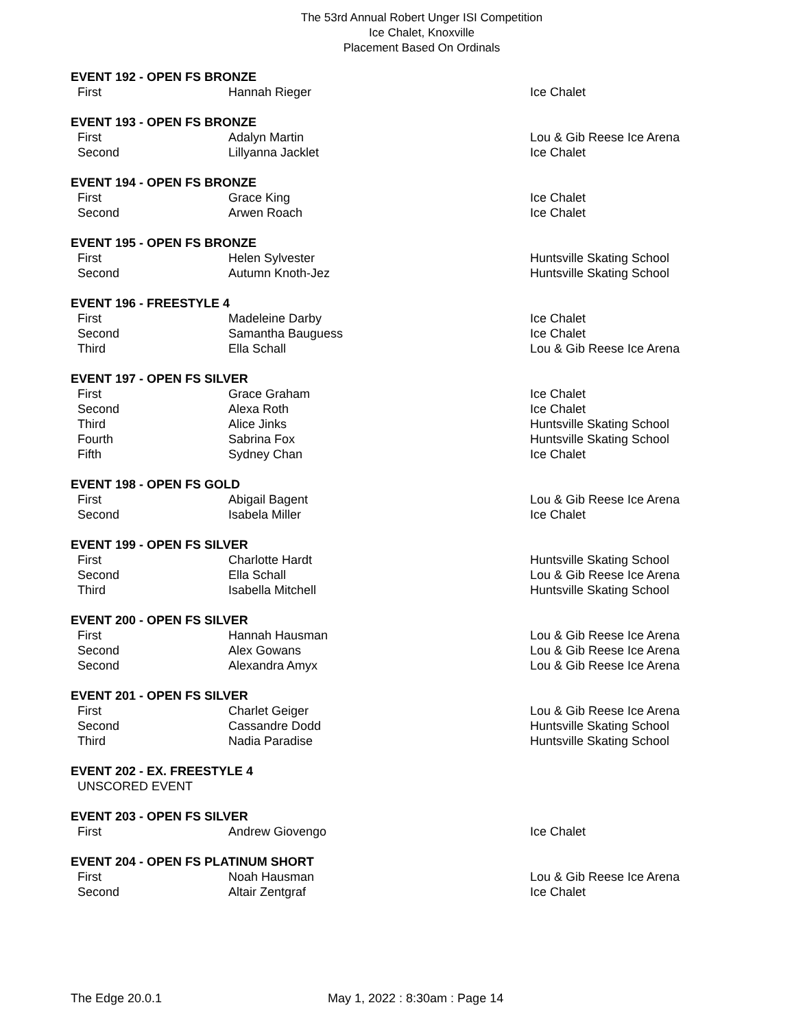The 53rd Annual Robert Unger ISI Competition
Ice Chalet, Knoxville
Placement Based On Ordinals
EVENT 192 - OPEN FS BRONZE
| First | Hannah Rieger | Ice Chalet |
EVENT 193 - OPEN FS BRONZE
| First | Adalyn Martin | Lou & Gib Reese Ice Arena |
| Second | Lillyanna Jacklet | Ice Chalet |
EVENT 194 - OPEN FS BRONZE
| First | Grace King | Ice Chalet |
| Second | Arwen Roach | Ice Chalet |
EVENT 195 - OPEN FS BRONZE
| First | Helen Sylvester | Huntsville Skating School |
| Second | Autumn Knoth-Jez | Huntsville Skating School |
EVENT 196 - FREESTYLE 4
| First | Madeleine Darby | Ice Chalet |
| Second | Samantha Bauguess | Ice Chalet |
| Third | Ella Schall | Lou & Gib Reese Ice Arena |
EVENT 197 - OPEN FS SILVER
| First | Grace Graham | Ice Chalet |
| Second | Alexa Roth | Ice Chalet |
| Third | Alice Jinks | Huntsville Skating School |
| Fourth | Sabrina Fox | Huntsville Skating School |
| Fifth | Sydney Chan | Ice Chalet |
EVENT 198 - OPEN FS GOLD
| First | Abigail Bagent | Lou & Gib Reese Ice Arena |
| Second | Isabela Miller | Ice Chalet |
EVENT 199 - OPEN FS SILVER
| First | Charlotte Hardt | Huntsville Skating School |
| Second | Ella Schall | Lou & Gib Reese Ice Arena |
| Third | Isabella Mitchell | Huntsville Skating School |
EVENT 200 - OPEN FS SILVER
| First | Hannah Hausman | Lou & Gib Reese Ice Arena |
| Second | Alex Gowans | Lou & Gib Reese Ice Arena |
| Second | Alexandra Amyx | Lou & Gib Reese Ice Arena |
EVENT 201 - OPEN FS SILVER
| First | Charlet Geiger | Lou & Gib Reese Ice Arena |
| Second | Cassandre Dodd | Huntsville Skating School |
| Third | Nadia Paradise | Huntsville Skating School |
EVENT 202 - EX. FREESTYLE 4
UNSCORED EVENT
EVENT 203 - OPEN FS SILVER
| First | Andrew Giovengo | Ice Chalet |
EVENT 204 - OPEN FS PLATINUM SHORT
| First | Noah Hausman | Lou & Gib Reese Ice Arena |
| Second | Altair Zentgraf | Ice Chalet |
The Edge 20.0.1 May 1, 2022 : 8:30am : Page 14